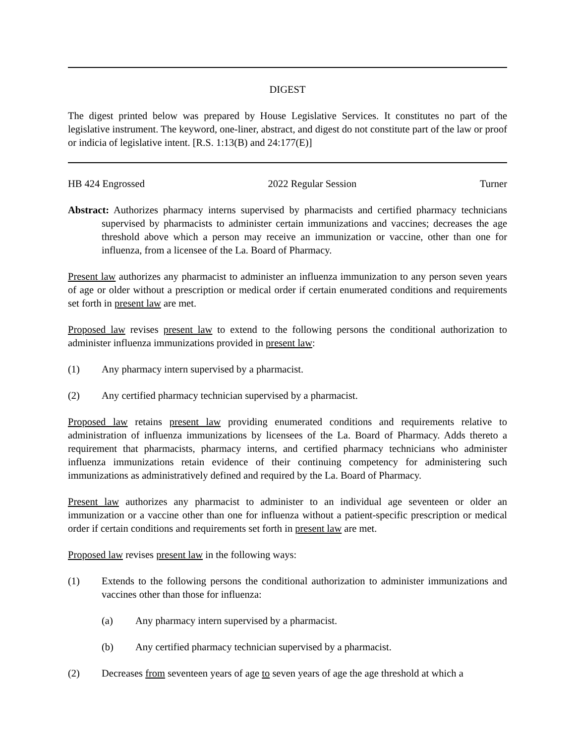DIGEST
The digest printed below was prepared by House Legislative Services. It constitutes no part of the legislative instrument. The keyword, one-liner, abstract, and digest do not constitute part of the law or proof or indicia of legislative intent. [R.S. 1:13(B) and 24:177(E)]
HB 424 Engrossed 2022 Regular Session Turner
Abstract: Authorizes pharmacy interns supervised by pharmacists and certified pharmacy technicians supervised by pharmacists to administer certain immunizations and vaccines; decreases the age threshold above which a person may receive an immunization or vaccine, other than one for influenza, from a licensee of the La. Board of Pharmacy.
Present law authorizes any pharmacist to administer an influenza immunization to any person seven years of age or older without a prescription or medical order if certain enumerated conditions and requirements set forth in present law are met.
Proposed law revises present law to extend to the following persons the conditional authorization to administer influenza immunizations provided in present law:
(1) Any pharmacy intern supervised by a pharmacist.
(2) Any certified pharmacy technician supervised by a pharmacist.
Proposed law retains present law providing enumerated conditions and requirements relative to administration of influenza immunizations by licensees of the La. Board of Pharmacy. Adds thereto a requirement that pharmacists, pharmacy interns, and certified pharmacy technicians who administer influenza immunizations retain evidence of their continuing competency for administering such immunizations as administratively defined and required by the La. Board of Pharmacy.
Present law authorizes any pharmacist to administer to an individual age seventeen or older an immunization or a vaccine other than one for influenza without a patient-specific prescription or medical order if certain conditions and requirements set forth in present law are met.
Proposed law revises present law in the following ways:
(1) Extends to the following persons the conditional authorization to administer immunizations and vaccines other than those for influenza:
(a) Any pharmacy intern supervised by a pharmacist.
(b) Any certified pharmacy technician supervised by a pharmacist.
(2) Decreases from seventeen years of age to seven years of age the age threshold at which a